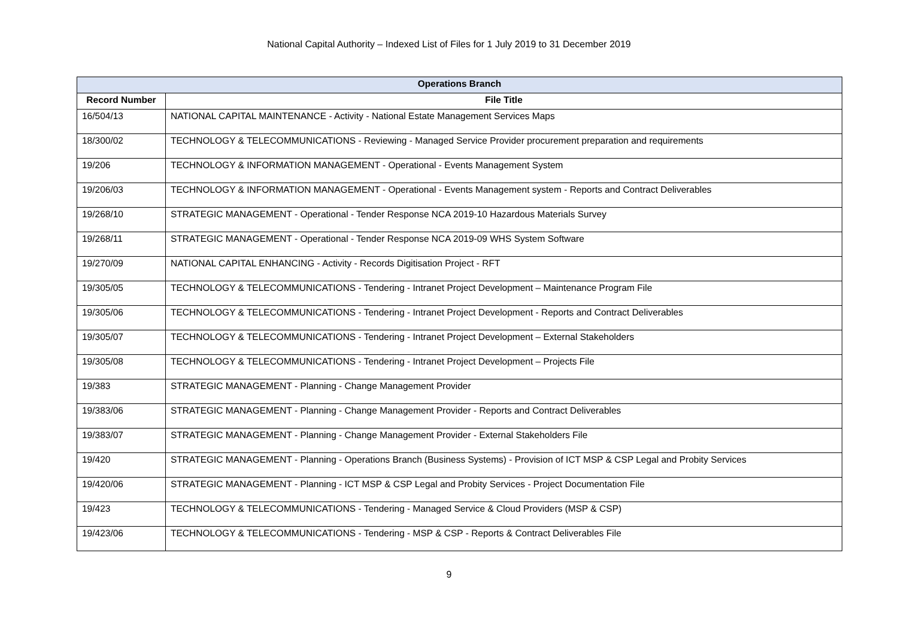National Capital Authority – Indexed List of Files for 1 July 2019 to 31 December 2019
| Operations Branch | |
| --- | --- |
| Record Number | File Title |
| 16/504/13 | NATIONAL CAPITAL MAINTENANCE - Activity - National Estate Management Services Maps |
| 18/300/02 | TECHNOLOGY & TELECOMMUNICATIONS - Reviewing - Managed Service Provider procurement preparation and requirements |
| 19/206 | TECHNOLOGY & INFORMATION MANAGEMENT - Operational - Events Management System |
| 19/206/03 | TECHNOLOGY & INFORMATION MANAGEMENT - Operational - Events Management system - Reports and Contract Deliverables |
| 19/268/10 | STRATEGIC MANAGEMENT - Operational - Tender Response NCA 2019-10 Hazardous Materials Survey |
| 19/268/11 | STRATEGIC MANAGEMENT - Operational - Tender Response NCA 2019-09 WHS System Software |
| 19/270/09 | NATIONAL CAPITAL ENHANCING - Activity - Records Digitisation Project - RFT |
| 19/305/05 | TECHNOLOGY & TELECOMMUNICATIONS - Tendering - Intranet Project Development – Maintenance Program File |
| 19/305/06 | TECHNOLOGY & TELECOMMUNICATIONS - Tendering - Intranet Project Development - Reports and Contract Deliverables |
| 19/305/07 | TECHNOLOGY & TELECOMMUNICATIONS - Tendering - Intranet Project Development – External Stakeholders |
| 19/305/08 | TECHNOLOGY & TELECOMMUNICATIONS - Tendering - Intranet Project Development – Projects File |
| 19/383 | STRATEGIC MANAGEMENT - Planning - Change Management Provider |
| 19/383/06 | STRATEGIC MANAGEMENT - Planning - Change Management Provider - Reports and Contract Deliverables |
| 19/383/07 | STRATEGIC MANAGEMENT - Planning - Change Management Provider - External Stakeholders File |
| 19/420 | STRATEGIC MANAGEMENT - Planning - Operations Branch (Business Systems) - Provision of ICT MSP & CSP Legal and Probity Services |
| 19/420/06 | STRATEGIC MANAGEMENT - Planning - ICT MSP & CSP Legal and Probity Services - Project Documentation File |
| 19/423 | TECHNOLOGY & TELECOMMUNICATIONS - Tendering - Managed Service & Cloud Providers (MSP & CSP) |
| 19/423/06 | TECHNOLOGY & TELECOMMUNICATIONS - Tendering - MSP & CSP - Reports & Contract Deliverables File |
9